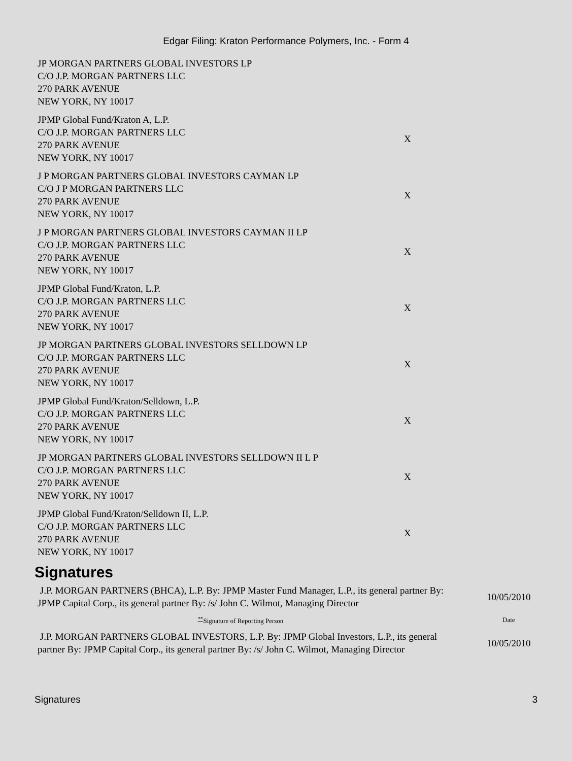Edgar Filing: Kraton Performance Polymers, Inc. - Form 4
| JP MORGAN PARTNERS GLOBAL INVESTORS LP C/O J.P. MORGAN PARTNERS LLC 270 PARK AVENUE NEW YORK, NY 10017 | |
| JPMP Global Fund/Kraton A, L.P. C/O J.P. MORGAN PARTNERS LLC 270 PARK AVENUE NEW YORK, NY 10017 | X |
| J P MORGAN PARTNERS GLOBAL INVESTORS CAYMAN LP C/O J P MORGAN PARTNERS LLC 270 PARK AVENUE NEW YORK, NY 10017 | X |
| J P MORGAN PARTNERS GLOBAL INVESTORS CAYMAN II LP C/O J.P. MORGAN PARTNERS LLC 270 PARK AVENUE NEW YORK, NY 10017 | X |
| JPMP Global Fund/Kraton, L.P. C/O J.P. MORGAN PARTNERS LLC 270 PARK AVENUE NEW YORK, NY 10017 | X |
| JP MORGAN PARTNERS GLOBAL INVESTORS SELLDOWN LP C/O J.P. MORGAN PARTNERS LLC 270 PARK AVENUE NEW YORK, NY 10017 | X |
| JPMP Global Fund/Kraton/Selldown, L.P. C/O J.P. MORGAN PARTNERS LLC 270 PARK AVENUE NEW YORK, NY 10017 | X |
| JP MORGAN PARTNERS GLOBAL INVESTORS SELLDOWN II L P C/O J.P. MORGAN PARTNERS LLC 270 PARK AVENUE NEW YORK, NY 10017 | X |
| JPMP Global Fund/Kraton/Selldown II, L.P. C/O J.P. MORGAN PARTNERS LLC 270 PARK AVENUE NEW YORK, NY 10017 | X |
Signatures
| J.P. MORGAN PARTNERS (BHCA), L.P. By: JPMP Master Fund Manager, L.P., its general partner By: JPMP Capital Corp., its general partner By: /s/ John C. Wilmot, Managing Director | 10/05/2010 |
| <sup>**</sup> Signature of Reporting Person | Date |
| J.P. MORGAN PARTNERS GLOBAL INVESTORS, L.P. By: JPMP Global Investors, L.P., its general partner By: JPMP Capital Corp., its general partner By: /s/ John C. Wilmot, Managing Director | 10/05/2010 |
Signatures 3